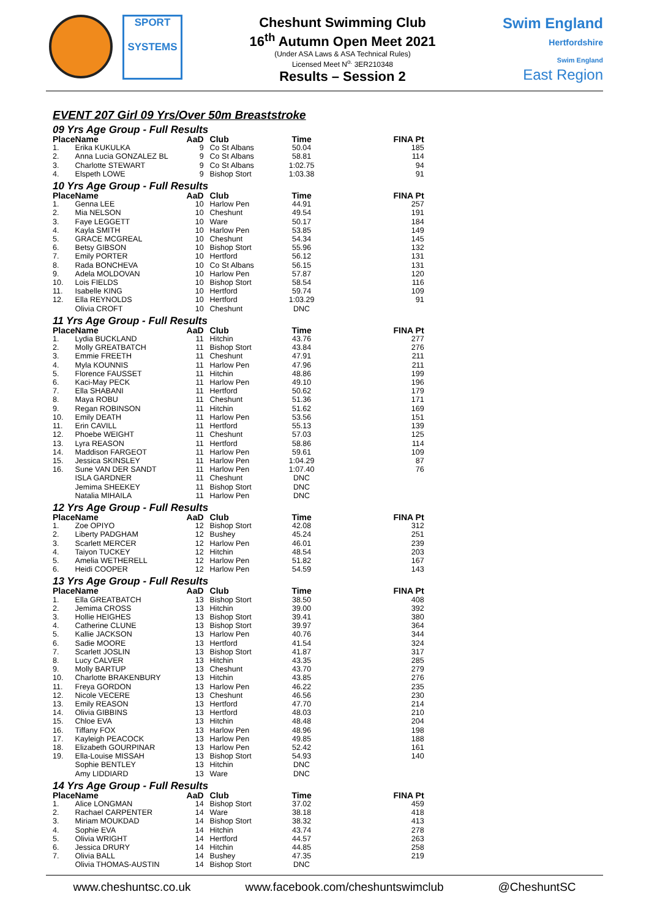SPORT
SYSTEMS
Cheshunt Swimming Club
16<sup>th</sup> Autumn Open Meet 2021
(Under ASA Laws & ASA Technical Rules)
Licensed Meet N<sup>o.</sup> 3ER210348
Results – Session 2
Swim England
Hertfordshire
Swim England
East Region
EVENT 207 Girl 09 Yrs/Over 50m Breaststroke
09 Yrs Age Group - Full Results
| Place | Name | AaD | Club | Time | FINA Pt |
| --- | --- | --- | --- | --- | --- |
| 1. | Erika KUKULKA | 9 | Co St Albans | 50.04 | 185 |
| 2. | Anna Lucia GONZALEZ BL | 9 | Co St Albans | 58.81 | 114 |
| 3. | Charlotte STEWART | 9 | Co St Albans | 1:02.75 | 94 |
| 4. | Elspeth LOWE | 9 | Bishop Stort | 1:03.38 | 91 |
10 Yrs Age Group - Full Results
| Place | Name | AaD | Club | Time | FINA Pt |
| --- | --- | --- | --- | --- | --- |
| 1. | Genna LEE | 10 | Harlow Pen | 44.91 | 257 |
| 2. | Mia NELSON | 10 | Cheshunt | 49.54 | 191 |
| 3. | Faye LEGGETT | 10 | Ware | 50.17 | 184 |
| 4. | Kayla SMITH | 10 | Harlow Pen | 53.85 | 149 |
| 5. | GRACE MCGREAL | 10 | Cheshunt | 54.34 | 145 |
| 6. | Betsy GIBSON | 10 | Bishop Stort | 55.96 | 132 |
| 7. | Emily PORTER | 10 | Hertford | 56.12 | 131 |
| 8. | Rada BONCHEVA | 10 | Co St Albans | 56.15 | 131 |
| 9. | Adela MOLDOVAN | 10 | Harlow Pen | 57.87 | 120 |
| 10. | Lois FIELDS | 10 | Bishop Stort | 58.54 | 116 |
| 11. | Isabelle KING | 10 | Hertford | 59.74 | 109 |
| 12. | Ella REYNOLDS | 10 | Hertford | 1:03.29 | 91 |
| | Olivia CROFT | 10 | Cheshunt | DNC | |
11 Yrs Age Group - Full Results
| Place | Name | AaD | Club | Time | FINA Pt |
| --- | --- | --- | --- | --- | --- |
| 1. | Lydia BUCKLAND | 11 | Hitchin | 43.76 | 277 |
| 2. | Molly GREATBATCH | 11 | Bishop Stort | 43.84 | 276 |
| 3. | Emmie FREETH | 11 | Cheshunt | 47.91 | 211 |
| 4. | Myla KOUNNIS | 11 | Harlow Pen | 47.96 | 211 |
| 5. | Florence FAUSSET | 11 | Hitchin | 48.86 | 199 |
| 6. | Kaci-May PECK | 11 | Harlow Pen | 49.10 | 196 |
| 7. | Ella SHABANI | 11 | Hertford | 50.62 | 179 |
| 8. | Maya ROBU | 11 | Cheshunt | 51.36 | 171 |
| 9. | Regan ROBINSON | 11 | Hitchin | 51.62 | 169 |
| 10. | Emily DEATH | 11 | Harlow Pen | 53.56 | 151 |
| 11. | Erin CAVILL | 11 | Hertford | 55.13 | 139 |
| 12. | Phoebe WEIGHT | 11 | Cheshunt | 57.03 | 125 |
| 13. | Lyra REASON | 11 | Hertford | 58.86 | 114 |
| 14. | Maddison FARGEOT | 11 | Harlow Pen | 59.61 | 109 |
| 15. | Jessica SKINSLEY | 11 | Harlow Pen | 1:04.29 | 87 |
| 16. | Sune VAN DER SANDT | 11 | Harlow Pen | 1:07.40 | 76 |
| | ISLA GARDNER | 11 | Cheshunt | DNC | |
| | Jemima SHEEKEY | 11 | Bishop Stort | DNC | |
| | Natalia MIHAILA | 11 | Harlow Pen | DNC | |
12 Yrs Age Group - Full Results
| Place | Name | AaD | Club | Time | FINA Pt |
| --- | --- | --- | --- | --- | --- |
| 1. | Zoe OPIYO | 12 | Bishop Stort | 42.08 | 312 |
| 2. | Liberty PADGHAM | 12 | Bushey | 45.24 | 251 |
| 3. | Scarlett MERCER | 12 | Harlow Pen | 46.01 | 239 |
| 4. | Taiyon TUCKEY | 12 | Hitchin | 48.54 | 203 |
| 5. | Amelia WETHERELL | 12 | Harlow Pen | 51.82 | 167 |
| 6. | Heidi COOPER | 12 | Harlow Pen | 54.59 | 143 |
13 Yrs Age Group - Full Results
| Place | Name | AaD | Club | Time | FINA Pt |
| --- | --- | --- | --- | --- | --- |
| 1. | Ella GREATBATCH | 13 | Bishop Stort | 38.50 | 408 |
| 2. | Jemima CROSS | 13 | Hitchin | 39.00 | 392 |
| 3. | Hollie HEIGHES | 13 | Bishop Stort | 39.41 | 380 |
| 4. | Catherine CLUNE | 13 | Bishop Stort | 39.97 | 364 |
| 5. | Kallie JACKSON | 13 | Harlow Pen | 40.76 | 344 |
| 6. | Sadie MOORE | 13 | Hertford | 41.54 | 324 |
| 7. | Scarlett JOSLIN | 13 | Bishop Stort | 41.87 | 317 |
| 8. | Lucy CALVER | 13 | Hitchin | 43.35 | 285 |
| 9. | Molly BARTUP | 13 | Cheshunt | 43.70 | 279 |
| 10. | Charlotte BRAKENBURY | 13 | Hitchin | 43.85 | 276 |
| 11. | Freya GORDON | 13 | Harlow Pen | 46.22 | 235 |
| 12. | Nicole VECERE | 13 | Cheshunt | 46.56 | 230 |
| 13. | Emily REASON | 13 | Hertford | 47.70 | 214 |
| 14. | Olivia GIBBINS | 13 | Hertford | 48.03 | 210 |
| 15. | Chloe EVA | 13 | Hitchin | 48.48 | 204 |
| 16. | Tiffany FOX | 13 | Harlow Pen | 48.96 | 198 |
| 17. | Kayleigh PEACOCK | 13 | Harlow Pen | 49.85 | 188 |
| 18. | Elizabeth GOURPINAR | 13 | Harlow Pen | 52.42 | 161 |
| 19. | Ella-Louise MISSAH | 13 | Bishop Stort | 54.93 | 140 |
| | Sophie BENTLEY | 13 | Hitchin | DNC | |
| | Amy LIDDIARD | 13 | Ware | DNC | |
14 Yrs Age Group - Full Results
| Place | Name | AaD | Club | Time | FINA Pt |
| --- | --- | --- | --- | --- | --- |
| 1. | Alice LONGMAN | 14 | Bishop Stort | 37.02 | 459 |
| 2. | Rachael CARPENTER | 14 | Ware | 38.18 | 418 |
| 3. | Miriam MOUKDAD | 14 | Bishop Stort | 38.32 | 413 |
| 4. | Sophie EVA | 14 | Hitchin | 43.74 | 278 |
| 5. | Olivia WRIGHT | 14 | Hertford | 44.57 | 263 |
| 6. | Jessica DRURY | 14 | Hitchin | 44.85 | 258 |
| 7. | Olivia BALL | 14 | Bushey | 47.35 | 219 |
| | Olivia THOMAS-AUSTIN | 14 | Bishop Stort | DNC | |
www.cheshuntsc.co.uk www.facebook.com/cheshuntswimclub @CheshuntSC